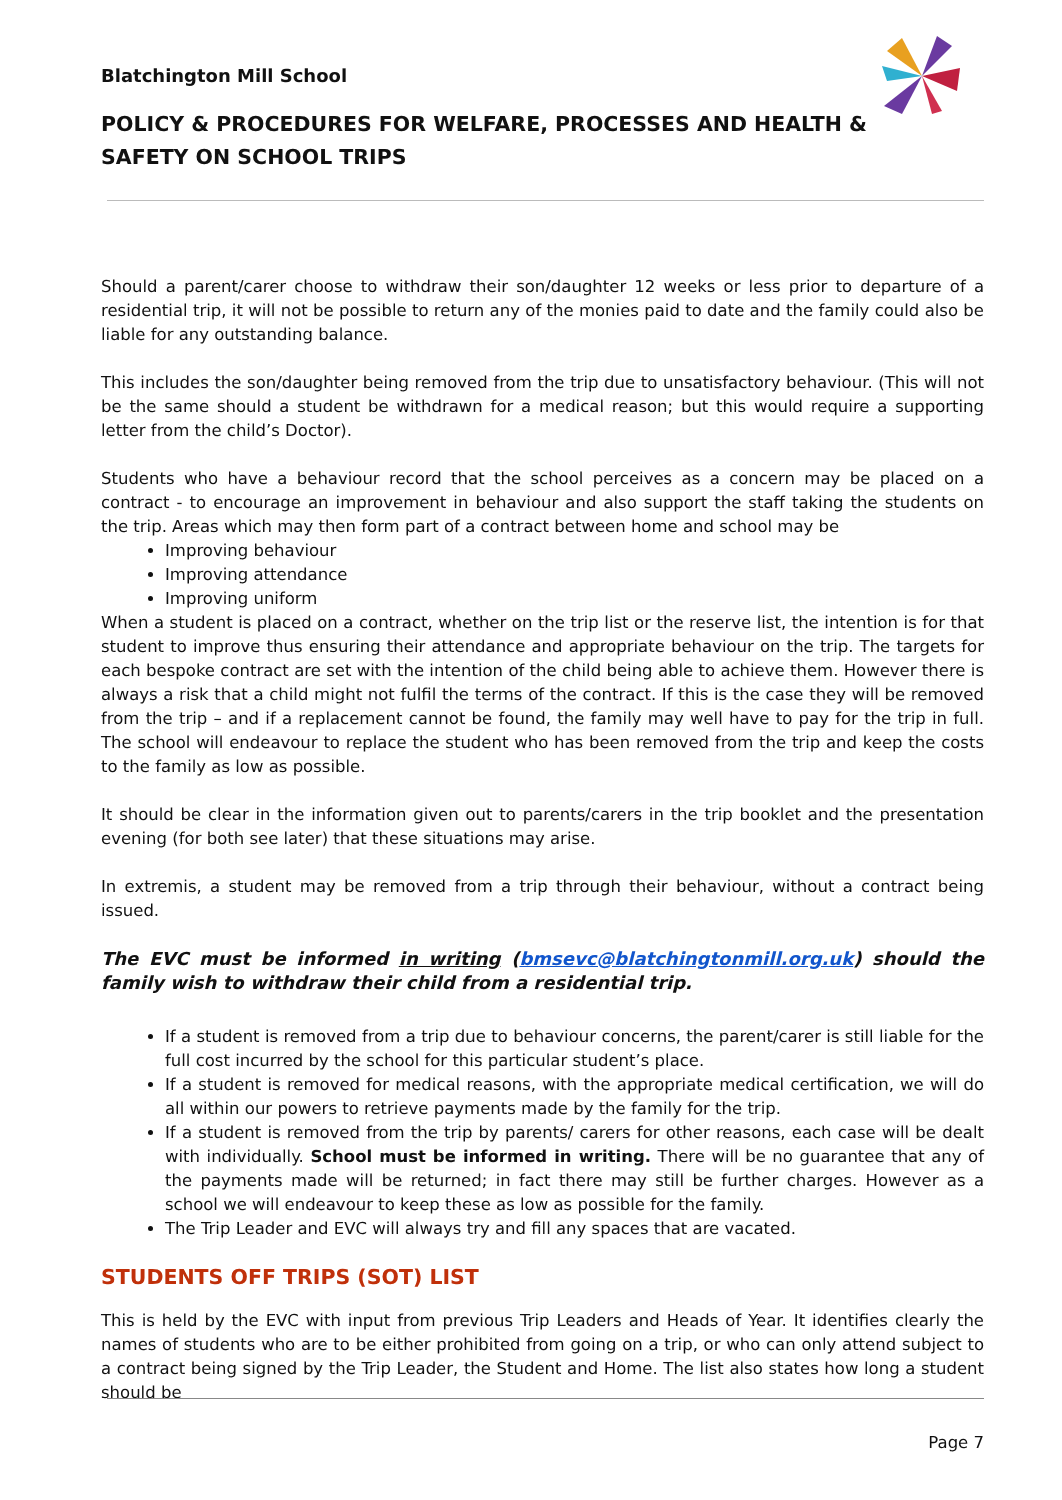Blatchington Mill School
POLICY & PROCEDURES FOR WELFARE, PROCESSES AND HEALTH & SAFETY ON SCHOOL TRIPS
Should a parent/carer choose to withdraw their son/daughter 12 weeks or less prior to departure of a residential trip, it will not be possible to return any of the monies paid to date and the family could also be liable for any outstanding balance.
This includes the son/daughter being removed from the trip due to unsatisfactory behaviour. (This will not be the same should a student be withdrawn for a medical reason; but this would require a supporting letter from the child’s Doctor).
Students who have a behaviour record that the school perceives as a concern may be placed on a contract - to encourage an improvement in behaviour and also support the staff taking the students on the trip. Areas which may then form part of a contract between home and school may be
Improving behaviour
Improving attendance
Improving uniform
When a student is placed on a contract, whether on the trip list or the reserve list, the intention is for that student to improve thus ensuring their attendance and appropriate behaviour on the trip. The targets for each bespoke contract are set with the intention of the child being able to achieve them. However there is always a risk that a child might not fulfil the terms of the contract. If this is the case they will be removed from the trip – and if a replacement cannot be found, the family may well have to pay for the trip in full. The school will endeavour to replace the student who has been removed from the trip and keep the costs to the family as low as possible.
It should be clear in the information given out to parents/carers in the trip booklet and the presentation evening (for both see later) that these situations may arise.
In extremis, a student may be removed from a trip through their behaviour, without a contract being issued.
The EVC must be informed in writing (bmsevc@blatchingtonmill.org.uk) should the family wish to withdraw their child from a residential trip.
If a student is removed from a trip due to behaviour concerns, the parent/carer is still liable for the full cost incurred by the school for this particular student’s place.
If a student is removed for medical reasons, with the appropriate medical certification, we will do all within our powers to retrieve payments made by the family for the trip.
If a student is removed from the trip by parents/ carers for other reasons, each case will be dealt with individually. School must be informed in writing. There will be no guarantee that any of the payments made will be returned; in fact there may still be further charges. However as a school we will endeavour to keep these as low as possible for the family.
The Trip Leader and EVC will always try and fill any spaces that are vacated.
STUDENTS OFF TRIPS (SOT) LIST
This is held by the EVC with input from previous Trip Leaders and Heads of Year. It identifies clearly the names of students who are to be either prohibited from going on a trip, or who can only attend subject to a contract being signed by the Trip Leader, the Student and Home. The list also states how long a student should be
Page 7